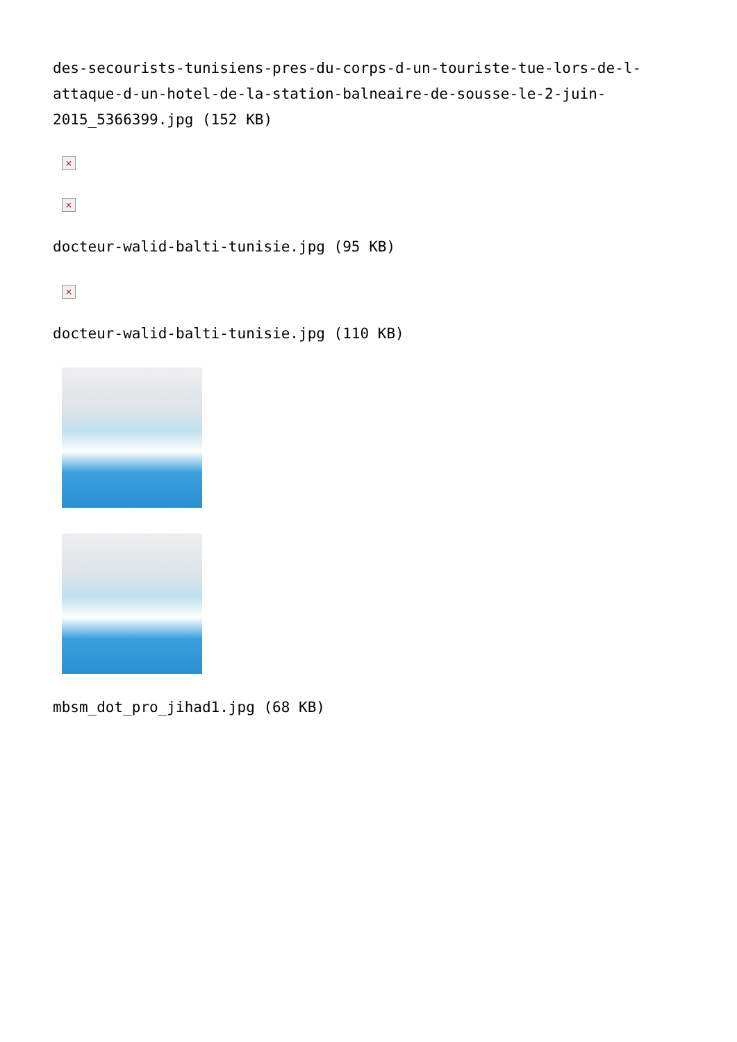des-secourists-tunisiens-pres-du-corps-d-un-touriste-tue-lors-de-l-attaque-d-un-hotel-de-la-station-balneaire-de-sousse-le-2-juin-2015_5366399.jpg (152 KB)
×
×
docteur-walid-balti-tunisie.jpg (95 KB)
×
docteur-walid-balti-tunisie.jpg (110 KB)
mbsm_dot_pro_jihad1.jpg (68 KB)